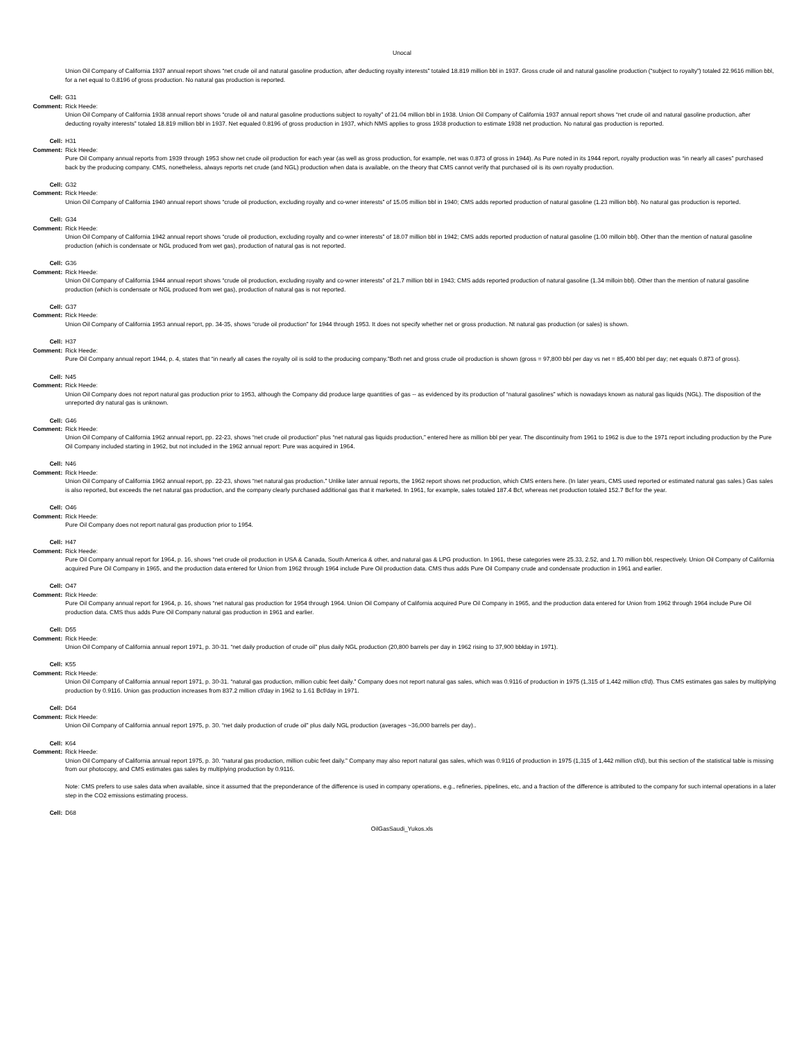Unocal
Union Oil Company of California 1937 annual report shows “net crude oil and natural gasoline production, after deducting royalty interests” totaled 18.819 million bbl in 1937. Gross crude oil and natural gasoline production (“subject to royalty”) totaled 22.9616 million bbl, for a net equal to 0.8196 of gross production. No natural gas production is reported.
Cell: G31
Comment: Rick Heede:
Union Oil Company of California 1938 annual report shows “crude oil and natural gasoline productions subject to royalty” of 21.04 million bbl in 1938. Union Oil Company of California 1937 annual report shows “net crude oil and natural gasoline production, after deducting royalty interests” totaled 18.819 million bbl in 1937. Net equaled 0.8196 of gross production in 1937, which NMS applies to gross 1938 production to estimate 1938 net production. No natural gas production is reported.
Cell: H31
Comment: Rick Heede:
Pure Oil Company annual reports from 1939 through 1953 show net crude oil production for each year (as well as gross production, for example, net was 0.873 of gross in 1944). As Pure noted in its 1944 report, royalty production was “in nearly all cases” purchased back by the producing company. CMS, nonetheless, always reports net crude (and NGL) production when data is available, on the theory that CMS cannot verify that purchased oil is its own royalty production.
Cell: G32
Comment: Rick Heede:
Union Oil Company of California 1940 annual report shows “crude oil production, excluding royalty and co-wner interests” of 15.05 million bbl in 1940; CMS adds reported production of natural gasoline (1.23 million bbl). No natural gas production is reported.
Cell: G34
Comment: Rick Heede:
Union Oil Company of California 1942 annual report shows “crude oil production, excluding royalty and co-wner interests” of 18.07 million bbl in 1942; CMS adds reported production of natural gasoline (1.00 milloin bbl). Other than the mention of natural gasoline production (which is condensate or NGL produced from wet gas), production of natural gas is not reported.
Cell: G36
Comment: Rick Heede:
Union Oil Company of California 1944 annual report shows “crude oil production, excluding royalty and co-wner interests” of 21.7 million bbl in 1943; CMS adds reported production of natural gasoline (1.34 milloin bbl). Other than the mention of natural gasoline production (which is condensate or NGL produced from wet gas), production of natural gas is not reported.
Cell: G37
Comment: Rick Heede:
Union Oil Company of California 1953 annual report, pp. 34-35, shows “crude oil production” for 1944 through 1953. It does not specify whether net or gross production. Nt natural gas production (or sales) is shown.
Cell: H37
Comment: Rick Heede:
Pure Oil Company annual report 1944, p. 4, states that “in nearly all cases the royalty oil is sold to the producing company.”Both net and gross crude oil production is shown (gross = 97,800 bbl per day vs net = 85,400 bbl per day; net equals 0.873 of gross).
Cell: N45
Comment: Rick Heede:
Union Oil Company does not report natural gas production prior to 1953, although the Company did produce large quantities of gas -- as evidenced by its production of “natural gasolines” which is nowadays known as natural gas liquids (NGL). The disposition of the unreported dry natural gas is unknown.
Cell: G46
Comment: Rick Heede:
Union Oil Company of California 1962 annual report, pp. 22-23, shows “net crude oil production” plus “net natural gas liquids production,” entered here as million bbl per year. The discontinuity from 1961 to 1962 is due to the 1971 report including production by the Pure Oil Company included starting in 1962, but not included in the 1962 annual report: Pure was acquired in 1964.
Cell: N46
Comment: Rick Heede:
Union Oil Company of California 1962 annual report, pp. 22-23, shows “net natural gas production.” Unlike later annual reports, the 1962 report shows net production, which CMS enters here. (In later years, CMS used reported or estimated natural gas sales.) Gas sales is also reported, but exceeds the net natural gas production, and the company clearly purchased additional gas that it marketed. In 1961, for example, sales totaled 187.4 Bcf, whereas net production totaled 152.7 Bcf for the year.
Cell: O46
Comment: Rick Heede:
Pure Oil Company does not report natural gas production prior to 1954.
Cell: H47
Comment: Rick Heede:
Pure Oil Company annual report for 1964, p. 16, shows “net crude oil production in USA & Canada, South America & other, and natural gas & LPG production. In 1961, these categories were 25.33, 2.52, and 1.70 million bbl, respectively. Union Oil Company of California acquired Pure Oil Company in 1965, and the production data entered for Union from 1962 through 1964 include Pure Oil production data. CMS thus adds Pure Oil Company crude and condensate production in 1961 and earlier.
Cell: O47
Comment: Rick Heede:
Pure Oil Company annual report for 1964, p. 16, shows “net natural gas production for 1954 through 1964. Union Oil Company of California acquired Pure Oil Company in 1965, and the production data entered for Union from 1962 through 1964 include Pure Oil production data. CMS thus adds Pure Oil Company natural gas production in 1961 and earlier.
Cell: D55
Comment: Rick Heede:
Union Oil Company of California annual report 1971, p. 30-31. “net daily production of crude oil” plus daily NGL production (20,800 barrels per day in 1962 rising to 37,900 bbłday in 1971).
Cell: K55
Comment: Rick Heede:
Union Oil Company of California annual report 1971, p. 30-31. “natural gas production, million cubic feet daily.” Company does not report natural gas sales, which was 0.9116 of production in 1975 (1,315 of 1,442 million cf/d). Thus CMS estimates gas sales by multiplying production by 0.9116. Union gas production increases from 837.2 million cf/day in 1962 to 1.61 Bcf/day in 1971.
Cell: D64
Comment: Rick Heede:
Union Oil Company of California annual report 1975, p. 30. “net daily production of crude oil” plus daily NGL production (averages ~36,000 barrels per day)..
Cell: K64
Comment: Rick Heede:
Union Oil Company of California annual report 1975, p. 30. “natural gas production, million cubic feet daily.” Company may also report natural gas sales, which was 0.9116 of production in 1975 (1,315 of 1,442 million cf/d), but this section of the statistical table is missing from our photocopy, and CMS estimates gas sales by multiplying production by 0.9116.
Note: CMS prefers to use sales data when available, since it assumed that the preponderance of the difference is used in company operations, e.g., refineries, pipelines, etc, and a fraction of the difference is attributed to the company for such internal operations in a later step in the CO2 emissions estimating process.
Cell: D68
OilGasSaudi_Yukos.xls